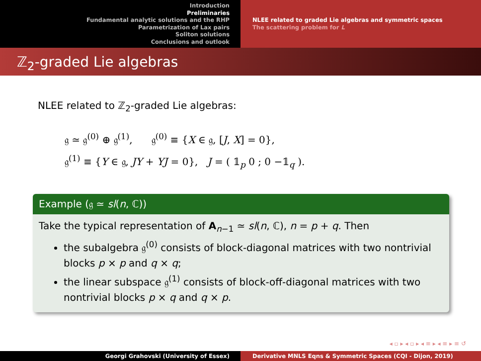Introduction
Preliminaries
Fundamental analytic solutions and the RHP
Parametrization of Lax pairs
Soliton solutions
Conclusions and outlook
NLEE related to graded Lie algebras and symmetric spaces
The scattering problem for L
ℤ<sub>2</sub>-graded Lie algebras
NLEE related to ℤ<sub>2</sub>-graded Lie algebras:
𝔤 ≃ 𝔤<sup>(0)</sup> ⊕ 𝔤<sup>(1)</sup>, 𝔤<sup>(0)</sup> ≡ {X ∈ 𝔤, [J, X] = 0},
𝔤<sup>(1)</sup> ≡ {Y ∈ 𝔤, JY + YJ = 0}, J = ( 𝟙<sub>p</sub> 0 ; 0 −𝟙<sub>q</sub> ).
Example (𝔤 ≃ sl(n, ℂ))
Take the typical representation of A<sub>n−1</sub> ≃ sl(n, ℂ), n = p + q. Then
the subalgebra 𝔤<sup>(0)</sup> consists of block-diagonal matrices with two nontrivial blocks p × p and q × q;
the linear subspace 𝔤<sup>(1)</sup> consists of block-off-diagonal matrices with two nontrivial blocks p × q and q × p.
◂ ▫ ▸ ◂ ▫ ▸ ◂ ≡ ▸ ◂ ≡ ▸ ≡ ↺
Georgi Grahovski (University of Essex) Derivative MNLS Eqns & Symmetric Spaces (CQI - Dijon, 2019)